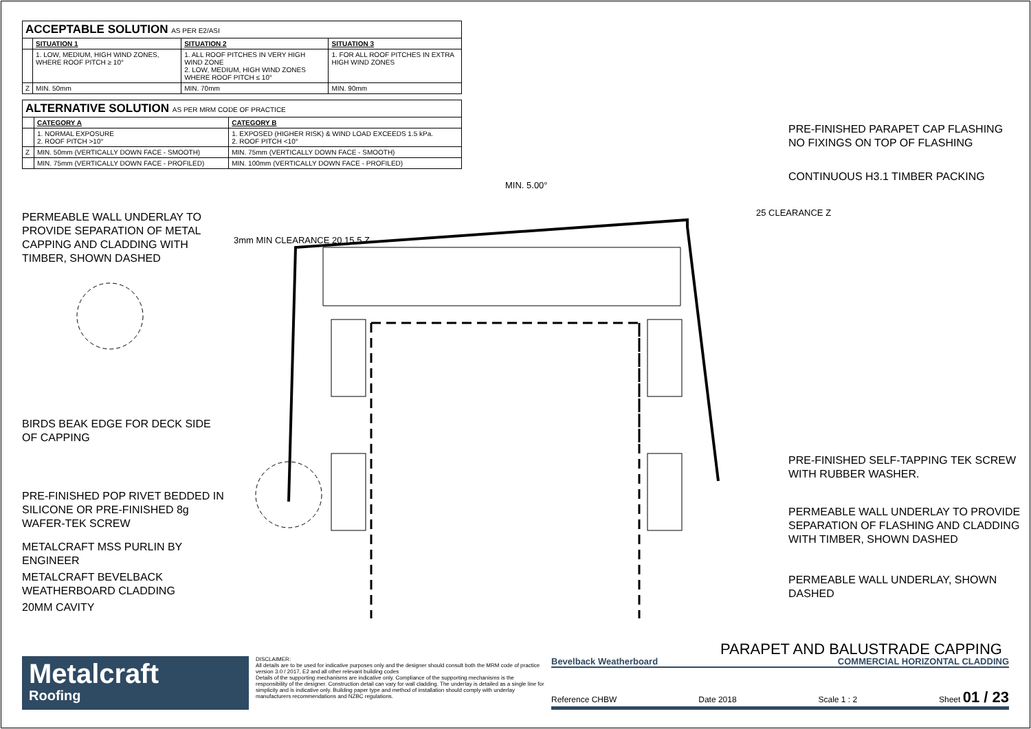| ACCEPTABLE SOLUTION AS PER E2/ASI | | | |
| | SITUATION 1 | SITUATION 2 | SITUATION 3 |
| | 1. LOW, MEDIUM, HIGH WIND ZONES, WHERE ROOF PITCH ≥ 10° | 1. ALL ROOF PITCHES IN VERY HIGH WIND ZONE 2. LOW, MEDIUM, HIGH WIND ZONES WHERE ROOF PITCH ≤ 10° | 1. FOR ALL ROOF PITCHES IN EXTRA HIGH WIND ZONES |
| Z | MIN. 50mm | MIN. 70mm | MIN. 90mm |
| ALTERNATIVE SOLUTION AS PER MRM CODE OF PRACTICE | | |
| | CATEGORY A | CATEGORY B |
| | 1. NORMAL EXPOSURE 2. ROOF PITCH >10° | 1. EXPOSED (HIGHER RISK) & WIND LOAD EXCEEDS 1.5 kPa. 2. ROOF PITCH <10° |
| Z | MIN. 50mm (VERTICALLY DOWN FACE - SMOOTH) | MIN. 75mm (VERTICALLY DOWN FACE - SMOOTH) |
| | MIN. 75mm (VERTICALLY DOWN FACE - PROFILED) | MIN. 100mm (VERTICALLY DOWN FACE - PROFILED) |
PERMEABLE WALL UNDERLAY TO PROVIDE SEPARATION OF METAL CAPPING AND CLADDING WITH TIMBER, SHOWN DASHED
BIRDS BEAK EDGE FOR DECK SIDE OF CAPPING
PRE-FINISHED POP RIVET BEDDED IN SILICONE OR PRE-FINISHED 8g WAFER-TEK SCREW
METALCRAFT MSS PURLIN BY ENGINEER
METALCRAFT BEVELBACK WEATHERBOARD CLADDING
20MM CAVITY
3mm MIN CLEARANCE 20 15 5 Z
MIN. 5.00°
25 CLEARANCE Z
PRE-FINISHED PARAPET CAP FLASHING NO FIXINGS ON TOP OF FLASHING
CONTINUOUS H3.1 TIMBER PACKING
PRE-FINISHED SELF-TAPPING TEK SCREW WITH RUBBER WASHER.
PERMEABLE WALL UNDERLAY TO PROVIDE SEPARATION OF FLASHING AND CLADDING WITH TIMBER, SHOWN DASHED
PERMEABLE WALL UNDERLAY, SHOWN DASHED
PARAPET AND BALUSTRADE CAPPING
Metalcraft
Roofing
DISCLAIMER:
All details are to be used for indicative purposes only and the designer should consult both the MRM code of practice version 3.0 / 2017, E2 and all other relevant building codes
Details of the supporting mechanisms are indicative only. Compliance of the supporting mechanisms is the responsibility of the designer. Construction detail can vary for wall cladding. The underlay is detailed as a single line for simplicity and is indicative only. Building paper type and method of installation should comply with underlay manufacturers recommendations and NZBC regulations.
Bevelback Weatherboard COMMERCIAL HORIZONTAL CLADDING
Reference CHBW Date 2018 Scale 1 : 2 Sheet 01 / 23